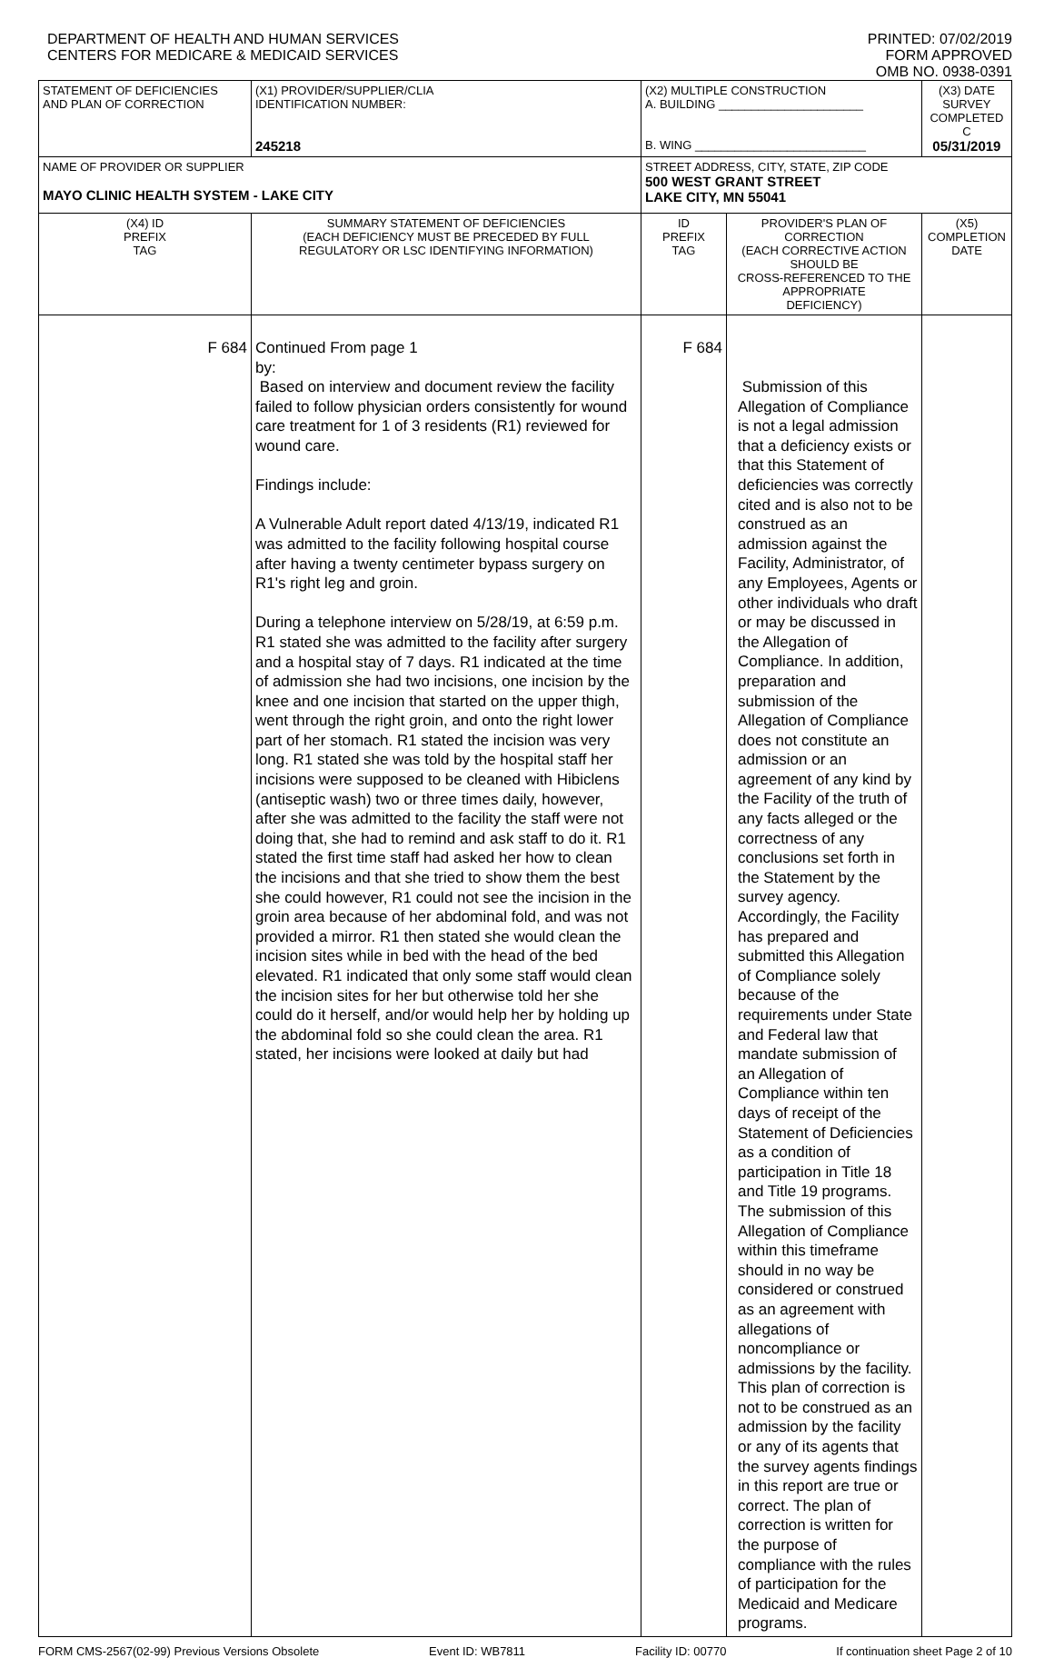DEPARTMENT OF HEALTH AND HUMAN SERVICES
CENTERS FOR MEDICARE & MEDICAID SERVICES
PRINTED: 07/02/2019
FORM APPROVED
OMB NO. 0938-0391
| STATEMENT OF DEFICIENCIES AND PLAN OF CORRECTION | (X1) PROVIDER/SUPPLIER/CLIA IDENTIFICATION NUMBER: 245218 | (X2) MULTIPLE CONSTRUCTION A. BUILDING ______________________ B. WING __________________________ | | (X3) DATE SURVEY COMPLETED C 05/31/2019 | |
| NAME OF PROVIDER OR SUPPLIER MAYO CLINIC HEALTH SYSTEM - LAKE CITY | | STREET ADDRESS, CITY, STATE, ZIP CODE 500 WEST GRANT STREET LAKE CITY, MN 55041 | | | |
| (X4) ID PREFIX TAG | SUMMARY STATEMENT OF DEFICIENCIES (EACH DEFICIENCY MUST BE PRECEDED BY FULL REGULATORY OR LSC IDENTIFYING INFORMATION) | ID PREFIX TAG | PROVIDER'S PLAN OF CORRECTION (EACH CORRECTIVE ACTION SHOULD BE CROSS-REFERENCED TO THE APPROPRIATE DEFICIENCY) | | (X5) COMPLETION DATE |
| F 684 | Continued From page 1 by: Based on interview and document review the facility failed to follow physician orders consistently for wound care treatment for 1 of 3 residents (R1) reviewed for wound care. Findings include: A Vulnerable Adult report dated 4/13/19, indicated R1 was admitted to the facility following hospital course after having a twenty centimeter bypass surgery on R1's right leg and groin. During a telephone interview on 5/28/19, at 6:59 p.m. R1 stated she was admitted to the facility after surgery and a hospital stay of 7 days. R1 indicated at the time of admission she had two incisions, one incision by the knee and one incision that started on the upper thigh, went through the right groin, and onto the right lower part of her stomach. R1 stated the incision was very long. R1 stated she was told by the hospital staff her incisions were supposed to be cleaned with Hibiclens (antiseptic wash) two or three times daily, however, after she was admitted to the facility the staff were not doing that, she had to remind and ask staff to do it. R1 stated the first time staff had asked her how to clean the incisions and that she tried to show them the best she could however, R1 could not see the incision in the groin area because of her abdominal fold, and was not provided a mirror. R1 then stated she would clean the incision sites while in bed with the head of the bed elevated. R1 indicated that only some staff would clean the incision sites for her but otherwise told her she could do it herself, and/or would help her by holding up the abdominal fold so she could clean the area. R1 stated, her incisions were looked at daily but had | F 684 | Submission of this Allegation of Compliance is not a legal admission that a deficiency exists or that this Statement of deficiencies was correctly cited and is also not to be construed as an admission against the Facility, Administrator, of any Employees, Agents or other individuals who draft or may be discussed in the Allegation of Compliance. In addition, preparation and submission of the Allegation of Compliance does not constitute an admission or an agreement of any kind by the Facility of the truth of any facts alleged or the correctness of any conclusions set forth in the Statement by the survey agency. Accordingly, the Facility has prepared and submitted this Allegation of Compliance solely because of the requirements under State and Federal law that mandate submission of an Allegation of Compliance within ten days of receipt of the Statement of Deficiencies as a condition of participation in Title 18 and Title 19 programs. The submission of this Allegation of Compliance within this timeframe should in no way be considered or construed as an agreement with allegations of noncompliance or admissions by the facility. This plan of correction is not to be construed as an admission by the facility or any of its agents that the survey agents findings in this report are true or correct. The plan of correction is written for the purpose of compliance with the rules of participation for the Medicaid and Medicare programs. | | |
FORM CMS-2567(02-99) Previous Versions Obsolete Event ID: WB7811 Facility ID: 00770 If continuation sheet Page 2 of 10